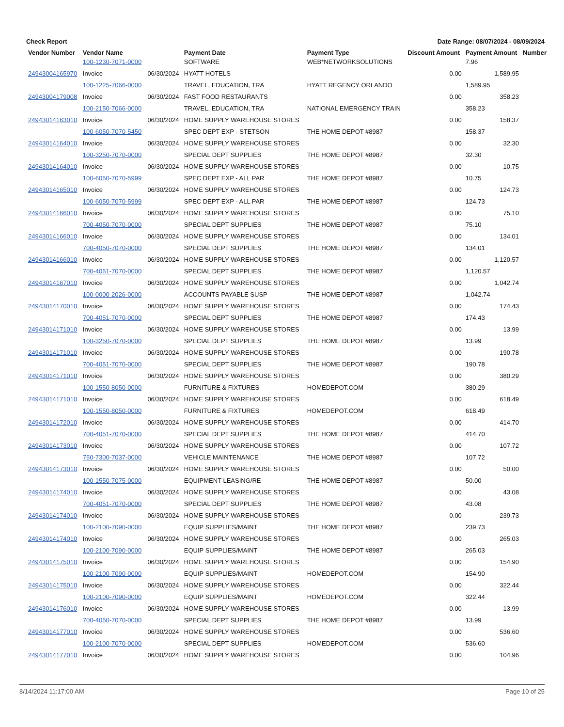Check Report Date Range: 08/07/2024 - 08/09/2024
| Vendor Number | Vendor Name | | Payment Date | Payment Type | Discount Amount | Payment Amount | Number |
| --- | --- | --- | --- | --- | --- | --- | --- |
| | 100-1230-7071-0000 | | SOFTWARE | WEB*NETWORKSOLUTIONS | | 7.96 | |
| 24943004165970 | Invoice | 06/30/2024 | HYATT HOTELS | | 0.00 | 1,589.95 | |
| | 100-1225-7066-0000 | | TRAVEL, EDUCATION, TRA | HYATT REGENCY ORLANDO | | 1,589.95 | |
| 24943004179008 | Invoice | 06/30/2024 | FAST FOOD RESTAURANTS | | 0.00 | 358.23 | |
| | 100-2150-7066-0000 | | TRAVEL, EDUCATION, TRA | NATIONAL EMERGENCY TRAIN | | 358.23 | |
| 24943014163010 | Invoice | 06/30/2024 | HOME SUPPLY WAREHOUSE STORES | | 0.00 | 158.37 | |
| | 100-6050-7070-5450 | | SPEC DEPT EXP - STETSON | THE HOME DEPOT #8987 | | 158.37 | |
| 24943014164010 | Invoice | 06/30/2024 | HOME SUPPLY WAREHOUSE STORES | | 0.00 | 32.30 | |
| | 100-3250-7070-0000 | | SPECIAL DEPT SUPPLIES | THE HOME DEPOT #8987 | | 32.30 | |
| 24943014164010 | Invoice | 06/30/2024 | HOME SUPPLY WAREHOUSE STORES | | 0.00 | 10.75 | |
| | 100-6050-7070-5999 | | SPEC DEPT EXP - ALL PAR | THE HOME DEPOT #8987 | | 10.75 | |
| 24943014165010 | Invoice | 06/30/2024 | HOME SUPPLY WAREHOUSE STORES | | 0.00 | 124.73 | |
| | 100-6050-7070-5999 | | SPEC DEPT EXP - ALL PAR | THE HOME DEPOT #8987 | | 124.73 | |
| 24943014166010 | Invoice | 06/30/2024 | HOME SUPPLY WAREHOUSE STORES | | 0.00 | 75.10 | |
| | 700-4050-7070-0000 | | SPECIAL DEPT SUPPLIES | THE HOME DEPOT #8987 | | 75.10 | |
| 24943014166010 | Invoice | 06/30/2024 | HOME SUPPLY WAREHOUSE STORES | | 0.00 | 134.01 | |
| | 700-4050-7070-0000 | | SPECIAL DEPT SUPPLIES | THE HOME DEPOT #8987 | | 134.01 | |
| 24943014166010 | Invoice | 06/30/2024 | HOME SUPPLY WAREHOUSE STORES | | 0.00 | 1,120.57 | |
| | 700-4051-7070-0000 | | SPECIAL DEPT SUPPLIES | THE HOME DEPOT #8987 | | 1,120.57 | |
| 24943014167010 | Invoice | 06/30/2024 | HOME SUPPLY WAREHOUSE STORES | | 0.00 | 1,042.74 | |
| | 100-0000-2026-0000 | | ACCOUNTS PAYABLE SUSP | THE HOME DEPOT #8987 | | 1,042.74 | |
| 24943014170010 | Invoice | 06/30/2024 | HOME SUPPLY WAREHOUSE STORES | | 0.00 | 174.43 | |
| | 700-4051-7070-0000 | | SPECIAL DEPT SUPPLIES | THE HOME DEPOT #8987 | | 174.43 | |
| 24943014171010 | Invoice | 06/30/2024 | HOME SUPPLY WAREHOUSE STORES | | 0.00 | 13.99 | |
| | 100-3250-7070-0000 | | SPECIAL DEPT SUPPLIES | THE HOME DEPOT #8987 | | 13.99 | |
| 24943014171010 | Invoice | 06/30/2024 | HOME SUPPLY WAREHOUSE STORES | | 0.00 | 190.78 | |
| | 700-4051-7070-0000 | | SPECIAL DEPT SUPPLIES | THE HOME DEPOT #8987 | | 190.78 | |
| 24943014171010 | Invoice | 06/30/2024 | HOME SUPPLY WAREHOUSE STORES | | 0.00 | 380.29 | |
| | 100-1550-8050-0000 | | FURNITURE & FIXTURES | HOMEDEPOT.COM | | 380.29 | |
| 24943014171010 | Invoice | 06/30/2024 | HOME SUPPLY WAREHOUSE STORES | | 0.00 | 618.49 | |
| | 100-1550-8050-0000 | | FURNITURE & FIXTURES | HOMEDEPOT.COM | | 618.49 | |
| 24943014172010 | Invoice | 06/30/2024 | HOME SUPPLY WAREHOUSE STORES | | 0.00 | 414.70 | |
| | 700-4051-7070-0000 | | SPECIAL DEPT SUPPLIES | THE HOME DEPOT #8987 | | 414.70 | |
| 24943014173010 | Invoice | 06/30/2024 | HOME SUPPLY WAREHOUSE STORES | | 0.00 | 107.72 | |
| | 750-7300-7037-0000 | | VEHICLE MAINTENANCE | THE HOME DEPOT #8987 | | 107.72 | |
| 24943014173010 | Invoice | 06/30/2024 | HOME SUPPLY WAREHOUSE STORES | | 0.00 | 50.00 | |
| | 100-1550-7075-0000 | | EQUIPMENT LEASING/RE | THE HOME DEPOT #8987 | | 50.00 | |
| 24943014174010 | Invoice | 06/30/2024 | HOME SUPPLY WAREHOUSE STORES | | 0.00 | 43.08 | |
| | 700-4051-7070-0000 | | SPECIAL DEPT SUPPLIES | THE HOME DEPOT #8987 | | 43.08 | |
| 24943014174010 | Invoice | 06/30/2024 | HOME SUPPLY WAREHOUSE STORES | | 0.00 | 239.73 | |
| | 100-2100-7090-0000 | | EQUIP SUPPLIES/MAINT | THE HOME DEPOT #8987 | | 239.73 | |
| 24943014174010 | Invoice | 06/30/2024 | HOME SUPPLY WAREHOUSE STORES | | 0.00 | 265.03 | |
| | 100-2100-7090-0000 | | EQUIP SUPPLIES/MAINT | THE HOME DEPOT #8987 | | 265.03 | |
| 24943014175010 | Invoice | 06/30/2024 | HOME SUPPLY WAREHOUSE STORES | | 0.00 | 154.90 | |
| | 100-2100-7090-0000 | | EQUIP SUPPLIES/MAINT | HOMEDEPOT.COM | | 154.90 | |
| 24943014175010 | Invoice | 06/30/2024 | HOME SUPPLY WAREHOUSE STORES | | 0.00 | 322.44 | |
| | 100-2100-7090-0000 | | EQUIP SUPPLIES/MAINT | HOMEDEPOT.COM | | 322.44 | |
| 24943014176010 | Invoice | 06/30/2024 | HOME SUPPLY WAREHOUSE STORES | | 0.00 | 13.99 | |
| | 700-4050-7070-0000 | | SPECIAL DEPT SUPPLIES | THE HOME DEPOT #8987 | | 13.99 | |
| 24943014177010 | Invoice | 06/30/2024 | HOME SUPPLY WAREHOUSE STORES | | 0.00 | 536.60 | |
| | 100-2100-7070-0000 | | SPECIAL DEPT SUPPLIES | HOMEDEPOT.COM | | 536.60 | |
| 24943014177010 | Invoice | 06/30/2024 | HOME SUPPLY WAREHOUSE STORES | | 0.00 | 104.96 | |
8/14/2024 11:17:00 AM Page 10 of 25